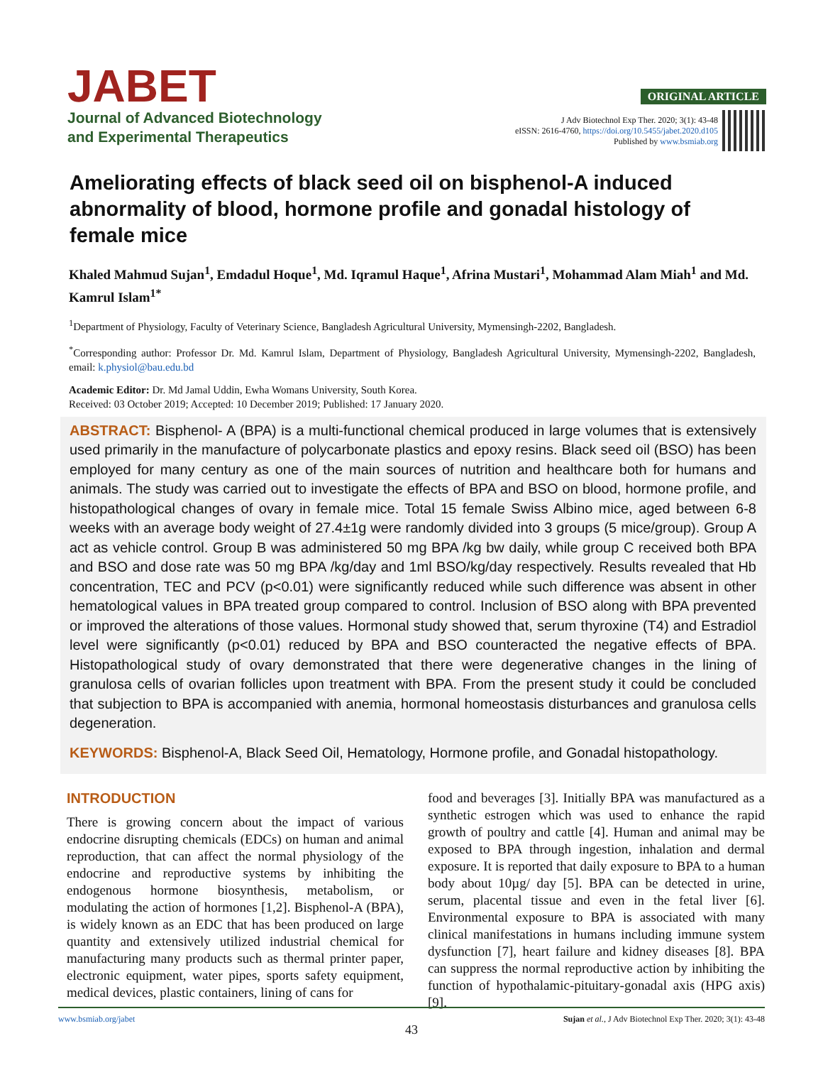JABET
Journal of Advanced Biotechnology
and Experimental Therapeutics
ORIGINAL ARTICLE
J Adv Biotechnol Exp Ther. 2020; 3(1): 43-48
eISSN: 2616-4760, https://doi.org/10.5455/jabet.2020.d105
Published by www.bsmiab.org
Ameliorating effects of black seed oil on bisphenol-A induced abnormality of blood, hormone profile and gonadal histology of female mice
Khaled Mahmud Sujan<sup>1</sup>, Emdadul Hoque<sup>1</sup>, Md. Iqramul Haque<sup>1</sup>, Afrina Mustari<sup>1</sup>, Mohammad Alam Miah<sup>1</sup> and Md. Kamrul Islam<sup>1*</sup>
<sup>1</sup> Department of Physiology, Faculty of Veterinary Science, Bangladesh Agricultural University, Mymensingh-2202, Bangladesh.
<sup>*</sup> Corresponding author: Professor Dr. Md. Kamrul Islam, Department of Physiology, Bangladesh Agricultural University, Mymensingh-2202, Bangladesh, email: k.physiol@bau.edu.bd
Academic Editor: Dr. Md Jamal Uddin, Ewha Womans University, South Korea.
Received: 03 October 2019; Accepted: 10 December 2019; Published: 17 January 2020.
ABSTRACT: Bisphenol- A (BPA) is a multi-functional chemical produced in large volumes that is extensively used primarily in the manufacture of polycarbonate plastics and epoxy resins. Black seed oil (BSO) has been employed for many century as one of the main sources of nutrition and healthcare both for humans and animals. The study was carried out to investigate the effects of BPA and BSO on blood, hormone profile, and histopathological changes of ovary in female mice. Total 15 female Swiss Albino mice, aged between 6-8 weeks with an average body weight of 27.4±1g were randomly divided into 3 groups (5 mice/group). Group A act as vehicle control. Group B was administered 50 mg BPA /kg bw daily, while group C received both BPA and BSO and dose rate was 50 mg BPA /kg/day and 1ml BSO/kg/day respectively. Results revealed that Hb concentration, TEC and PCV (p<0.01) were significantly reduced while such difference was absent in other hematological values in BPA treated group compared to control. Inclusion of BSO along with BPA prevented or improved the alterations of those values. Hormonal study showed that, serum thyroxine (T4) and Estradiol level were significantly (p<0.01) reduced by BPA and BSO counteracted the negative effects of BPA. Histopathological study of ovary demonstrated that there were degenerative changes in the lining of granulosa cells of ovarian follicles upon treatment with BPA. From the present study it could be concluded that subjection to BPA is accompanied with anemia, hormonal homeostasis disturbances and granulosa cells degeneration.
KEYWORDS: Bisphenol-A, Black Seed Oil, Hematology, Hormone profile, and Gonadal histopathology.
INTRODUCTION
There is growing concern about the impact of various endocrine disrupting chemicals (EDCs) on human and animal reproduction, that can affect the normal physiology of the endocrine and reproductive systems by inhibiting the endogenous hormone biosynthesis, metabolism, or modulating the action of hormones [1,2]. Bisphenol-A (BPA), is widely known as an EDC that has been produced on large quantity and extensively utilized industrial chemical for manufacturing many products such as thermal printer paper, electronic equipment, water pipes, sports safety equipment, medical devices, plastic containers, lining of cans for
food and beverages [3]. Initially BPA was manufactured as a synthetic estrogen which was used to enhance the rapid growth of poultry and cattle [4]. Human and animal may be exposed to BPA through ingestion, inhalation and dermal exposure. It is reported that daily exposure to BPA to a human body about 10µg/ day [5]. BPA can be detected in urine, serum, placental tissue and even in the fetal liver [6]. Environmental exposure to BPA is associated with many clinical manifestations in humans including immune system dysfunction [7], heart failure and kidney diseases [8]. BPA can suppress the normal reproductive action by inhibiting the function of hypothalamic-pituitary-gonadal axis (HPG axis) [9].
www.bsmiab.org/jabet Sujan et al., J Adv Biotechnol Exp Ther. 2020; 3(1): 43-48
43